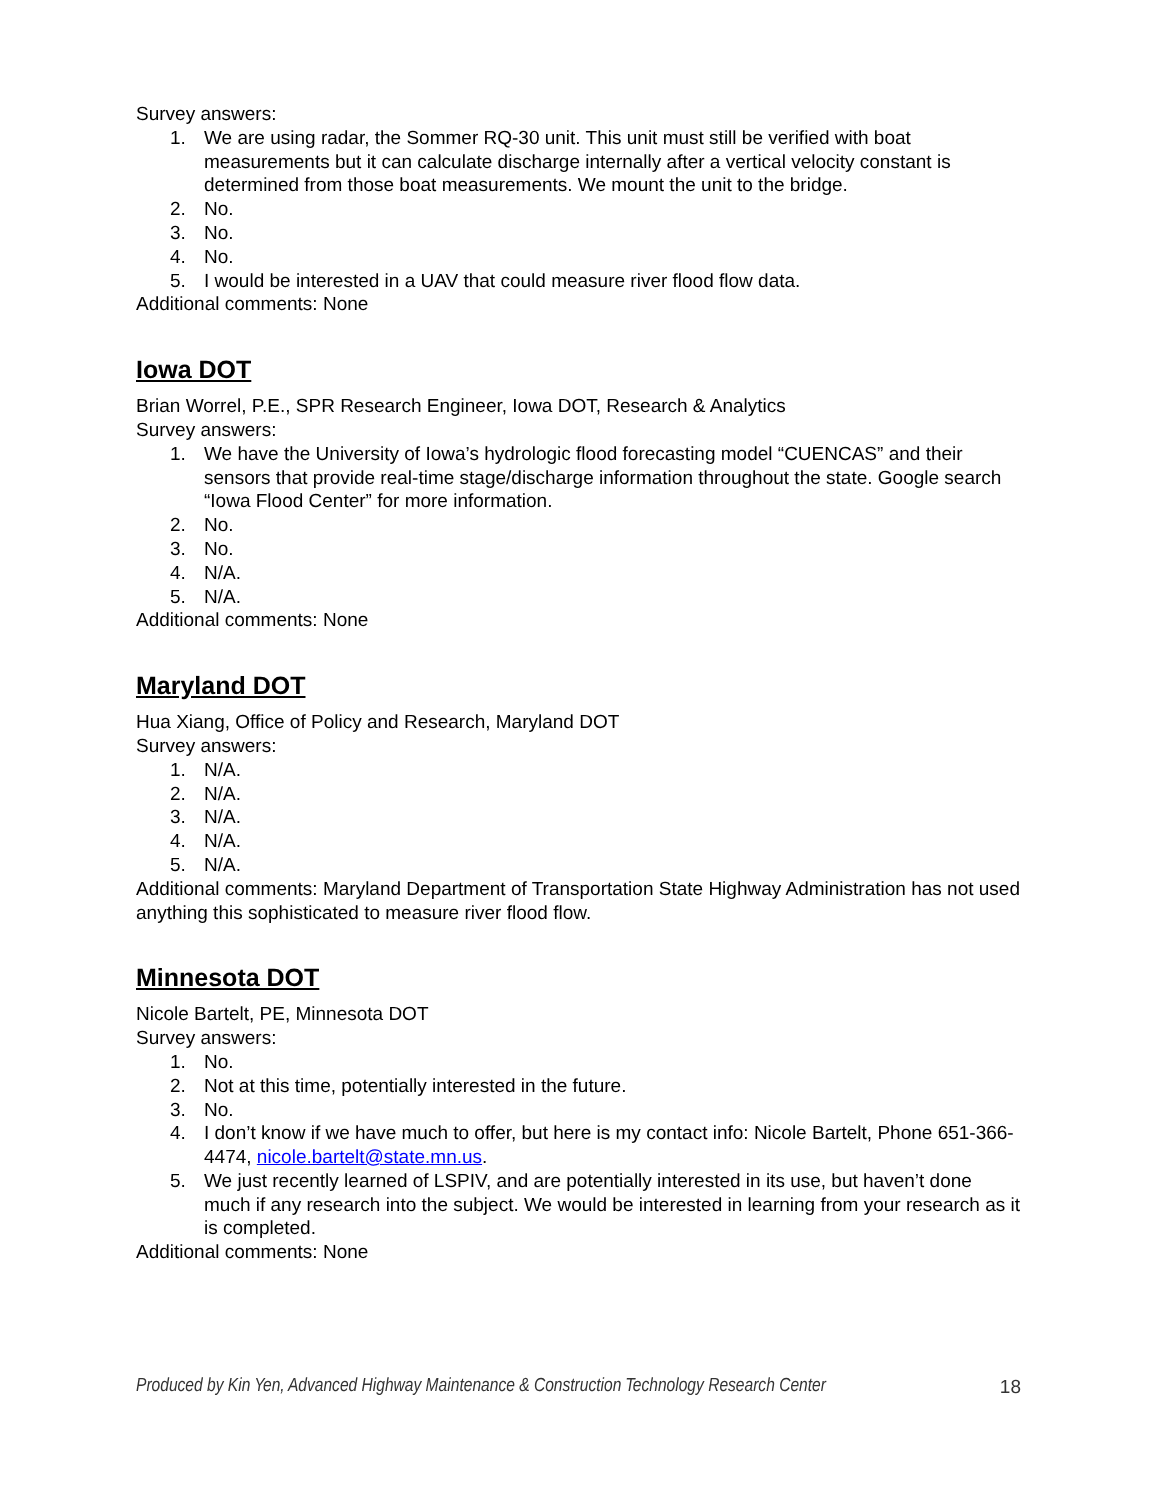Survey answers:
1. We are using radar, the Sommer RQ-30 unit. This unit must still be verified with boat measurements but it can calculate discharge internally after a vertical velocity constant is determined from those boat measurements. We mount the unit to the bridge.
2. No.
3. No.
4. No.
5. I would be interested in a UAV that could measure river flood flow data.
Additional comments: None
Iowa DOT
Brian Worrel, P.E., SPR Research Engineer, Iowa DOT, Research & Analytics
Survey answers:
1. We have the University of Iowa’s hydrologic flood forecasting model “CUENCAS” and their sensors that provide real-time stage/discharge information throughout the state. Google search “Iowa Flood Center” for more information.
2. No.
3. No.
4. N/A.
5. N/A.
Additional comments: None
Maryland DOT
Hua Xiang, Office of Policy and Research, Maryland DOT
Survey answers:
1. N/A.
2. N/A.
3. N/A.
4. N/A.
5. N/A.
Additional comments: Maryland Department of Transportation State Highway Administration has not used anything this sophisticated to measure river flood flow.
Minnesota DOT
Nicole Bartelt, PE, Minnesota DOT
Survey answers:
1. No.
2. Not at this time, potentially interested in the future.
3. No.
4. I don’t know if we have much to offer, but here is my contact info: Nicole Bartelt, Phone 651-366-4474, nicole.bartelt@state.mn.us.
5. We just recently learned of LSPIV, and are potentially interested in its use, but haven’t done much if any research into the subject. We would be interested in learning from your research as it is completed.
Additional comments: None
Produced by Kin Yen, Advanced Highway Maintenance & Construction Technology Research Center 18